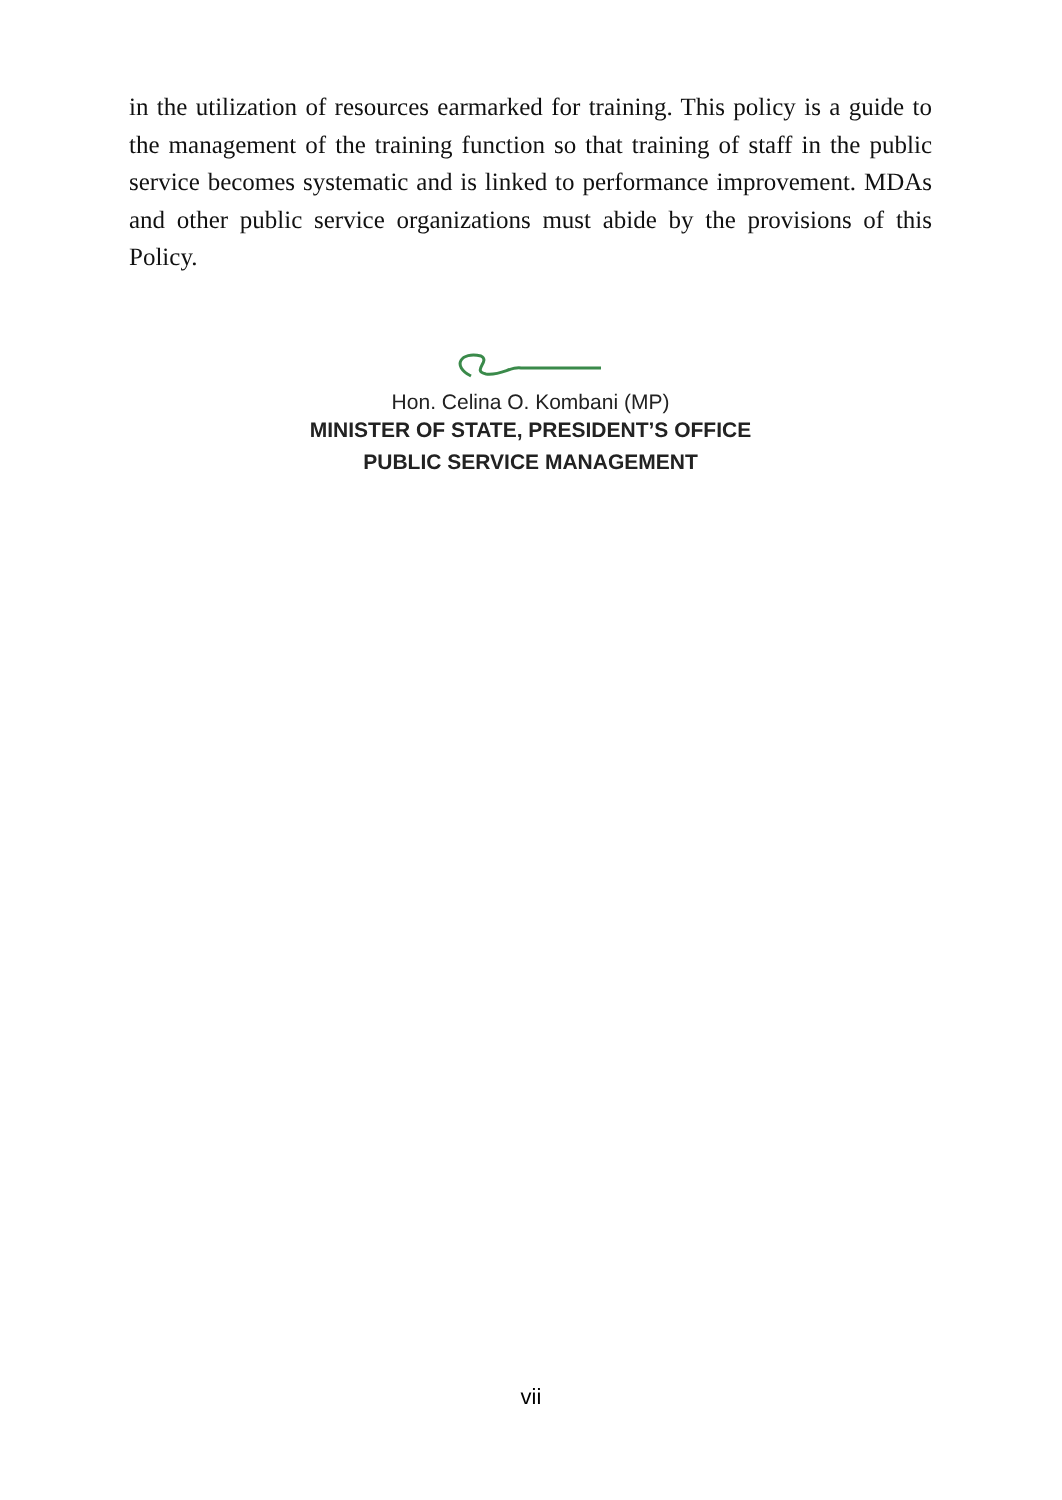in the utilization of resources earmarked for training. This policy is a guide to the management of the training function so that training of staff in the public service becomes systematic and is linked to performance improvement. MDAs and other public service organizations must abide by the provisions of this Policy.
Hon. Celina O. Kombani (MP)
MINISTER OF STATE, PRESIDENT’S OFFICE
PUBLIC SERVICE MANAGEMENT
vii